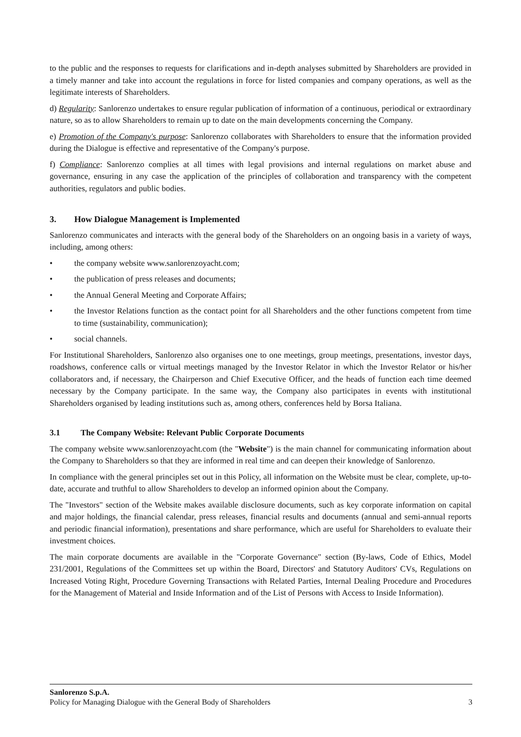to the public and the responses to requests for clarifications and in-depth analyses submitted by Shareholders are provided in a timely manner and take into account the regulations in force for listed companies and company operations, as well as the legitimate interests of Shareholders.
d) Regularity: Sanlorenzo undertakes to ensure regular publication of information of a continuous, periodical or extraordinary nature, so as to allow Shareholders to remain up to date on the main developments concerning the Company.
e) Promotion of the Company's purpose: Sanlorenzo collaborates with Shareholders to ensure that the information provided during the Dialogue is effective and representative of the Company's purpose.
f) Compliance: Sanlorenzo complies at all times with legal provisions and internal regulations on market abuse and governance, ensuring in any case the application of the principles of collaboration and transparency with the competent authorities, regulators and public bodies.
3. How Dialogue Management is Implemented
Sanlorenzo communicates and interacts with the general body of the Shareholders on an ongoing basis in a variety of ways, including, among others:
• the company website www.sanlorenzoyacht.com;
• the publication of press releases and documents;
• the Annual General Meeting and Corporate Affairs;
• the Investor Relations function as the contact point for all Shareholders and the other functions competent from time to time (sustainability, communication);
• social channels.
For Institutional Shareholders, Sanlorenzo also organises one to one meetings, group meetings, presentations, investor days, roadshows, conference calls or virtual meetings managed by the Investor Relator in which the Investor Relator or his/her collaborators and, if necessary, the Chairperson and Chief Executive Officer, and the heads of function each time deemed necessary by the Company participate. In the same way, the Company also participates in events with institutional Shareholders organised by leading institutions such as, among others, conferences held by Borsa Italiana.
3.1 The Company Website: Relevant Public Corporate Documents
The company website www.sanlorenzoyacht.com (the "Website") is the main channel for communicating information about the Company to Shareholders so that they are informed in real time and can deepen their knowledge of Sanlorenzo.
In compliance with the general principles set out in this Policy, all information on the Website must be clear, complete, up-to-date, accurate and truthful to allow Shareholders to develop an informed opinion about the Company.
The "Investors" section of the Website makes available disclosure documents, such as key corporate information on capital and major holdings, the financial calendar, press releases, financial results and documents (annual and semi-annual reports and periodic financial information), presentations and share performance, which are useful for Shareholders to evaluate their investment choices.
The main corporate documents are available in the "Corporate Governance" section (By-laws, Code of Ethics, Model 231/2001, Regulations of the Committees set up within the Board, Directors' and Statutory Auditors' CVs, Regulations on Increased Voting Right, Procedure Governing Transactions with Related Parties, Internal Dealing Procedure and Procedures for the Management of Material and Inside Information and of the List of Persons with Access to Inside Information).
Sanlorenzo S.p.A.
Policy for Managing Dialogue with the General Body of Shareholders 3